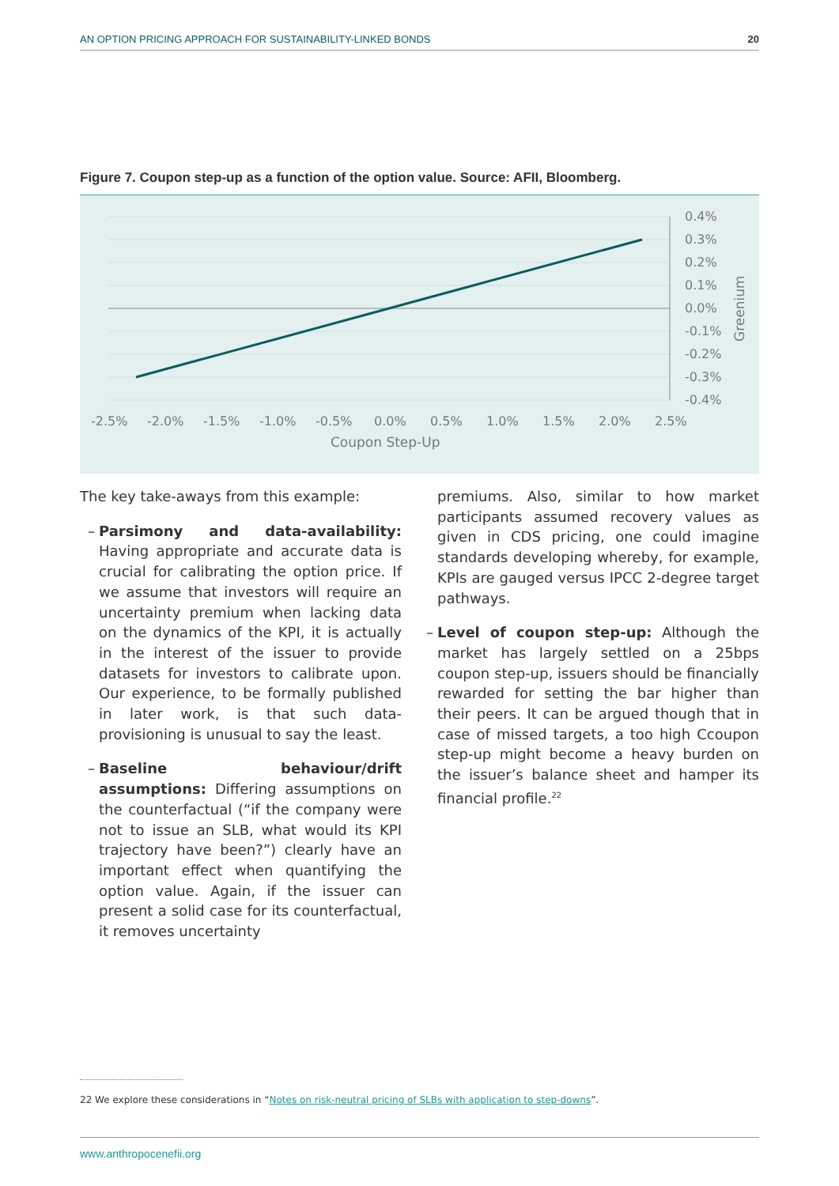AN OPTION PRICING APPROACH FOR SUSTAINABILITY-LINKED BONDS 20
Figure 7. Coupon step-up as a function of the option value. Source: AFII, Bloomberg.
0.4%
0.3%
0.2%
0.1%
0.0%
-0.1%
-0.2%
-0.3%
-0.4%
-2.5%
-2.0%
-1.5%
-1.0%
-0.5%
0.0%
0.5%
1.0%
1.5%
2.0%
2.5%
Coupon Step-Up
Greenium
The key take-aways from this example:
– Parsimony and data-availability: Having appropriate and accurate data is crucial for calibrating the option price. If we assume that investors will require an uncertainty premium when lacking data on the dynamics of the KPI, it is actually in the interest of the issuer to provide datasets for investors to calibrate upon. Our experience, to be formally published in later work, is that such data-provisioning is unusual to say the least.
– Baseline behaviour/drift assumptions: Differing assumptions on the counterfactual (“if the company were not to issue an SLB, what would its KPI trajectory have been?”) clearly have an important effect when quantifying the option value. Again, if the issuer can present a solid case for its counterfactual, it removes uncertainty
premiums. Also, similar to how market participants assumed recovery values as given in CDS pricing, one could imagine standards developing whereby, for example, KPIs are gauged versus IPCC 2-degree target pathways.
– Level of coupon step-up: Although the market has largely settled on a 25bps coupon step-up, issuers should be financially rewarded for setting the bar higher than their peers. It can be argued though that in case of missed targets, a too high Ccoupon step-up might become a heavy burden on the issuer’s balance sheet and hamper its financial profile.<sup>22</sup>
22 We explore these considerations in “Notes on risk-neutral pricing of SLBs with application to step-downs”.
www.anthropocenefii.org